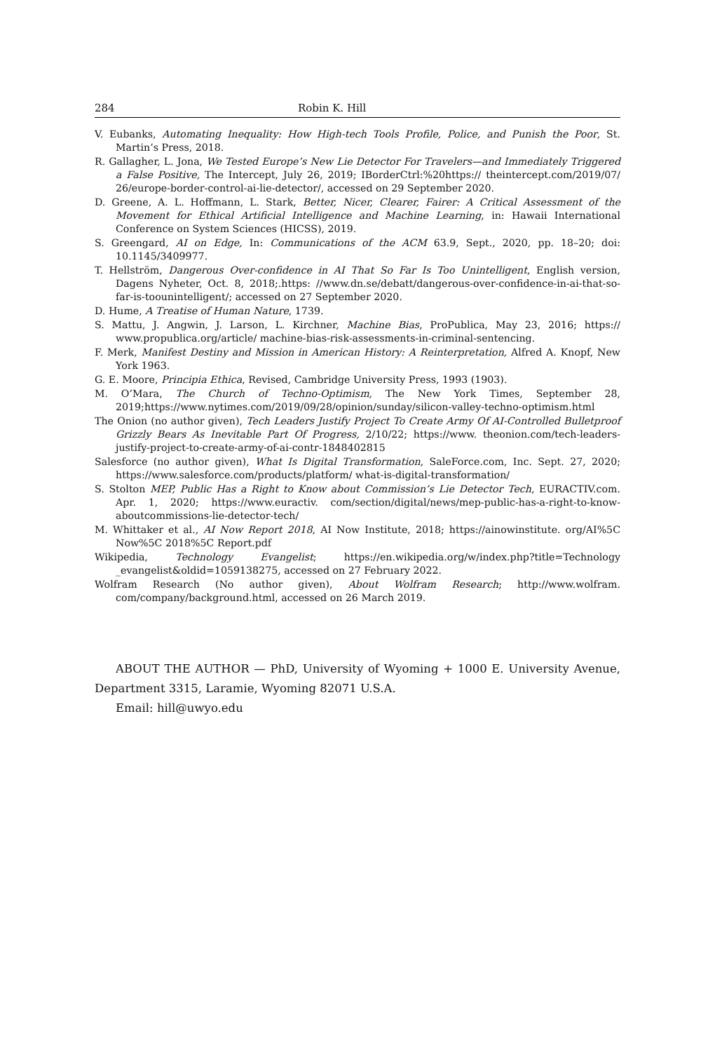284 Robin K. Hill
V. Eubanks, Automating Inequality: How High-tech Tools Profile, Police, and Punish the Poor, St. Martin’s Press, 2018.
R. Gallagher, L. Jona, We Tested Europe’s New Lie Detector For Travelers—and Immediately Triggered a False Positive, The Intercept, July 26, 2019; IBorderCtrl:%20https:// theintercept.com/2019/07/ 26/europe-border-control-ai-lie-detector/, accessed on 29 September 2020.
D. Greene, A. L. Hoffmann, L. Stark, Better, Nicer, Clearer, Fairer: A Critical Assessment of the Movement for Ethical Artificial Intelligence and Machine Learning, in: Hawaii International Conference on System Sciences (HICSS), 2019.
S. Greengard, AI on Edge, In: Communications of the ACM 63.9, Sept., 2020, pp. 18–20; doi: 10.1145/3409977.
T. Hellström, Dangerous Over-confidence in AI That So Far Is Too Unintelligent, English version, Dagens Nyheter, Oct. 8, 2018;.https: //www.dn.se/debatt/dangerous-over-confidence-in-ai-that-so-far-is-toounintelligent/; accessed on 27 September 2020.
D. Hume, A Treatise of Human Nature, 1739.
S. Mattu, J. Angwin, J. Larson, L. Kirchner, Machine Bias, ProPublica, May 23, 2016; https:// www.propublica.org/article/ machine-bias-risk-assessments-in-criminal-sentencing.
F. Merk, Manifest Destiny and Mission in American History: A Reinterpretation, Alfred A. Knopf, New York 1963.
G. E. Moore, Principia Ethica, Revised, Cambridge University Press, 1993 (1903).
M. O’Mara, The Church of Techno-Optimism, The New York Times, September 28, 2019;https://www.nytimes.com/2019/09/28/opinion/sunday/silicon-valley-techno-optimism.html
The Onion (no author given), Tech Leaders Justify Project To Create Army Of AI-Controlled Bulletproof Grizzly Bears As Inevitable Part Of Progress, 2/10/22; https://www. theonion.com/tech-leaders-justify-project-to-create-army-of-ai-contr-1848402815
Salesforce (no author given), What Is Digital Transformation, SaleForce.com, Inc. Sept. 27, 2020; https://www.salesforce.com/products/platform/ what-is-digital-transformation/
S. Stolton MEP, Public Has a Right to Know about Commission’s Lie Detector Tech, EURACTIV.com. Apr. 1, 2020; https://www.euractiv. com/section/digital/news/mep-public-has-a-right-to-know-aboutcommissions-lie-detector-tech/
M. Whittaker et al., AI Now Report 2018, AI Now Institute, 2018; https://ainowinstitute. org/AI%5C Now%5C 2018%5C Report.pdf
Wikipedia, Technology Evangelist; https://en.wikipedia.org/w/index.php?title=Technology _evangelist&oldid=1059138275, accessed on 27 February 2022.
Wolfram Research (No author given), About Wolfram Research; http://www.wolfram. com/company/background.html, accessed on 26 March 2019.
ABOUT THE AUTHOR — PhD, University of Wyoming + 1000 E. University Avenue, Department 3315, Laramie, Wyoming 82071 U.S.A.
Email: hill@uwyo.edu